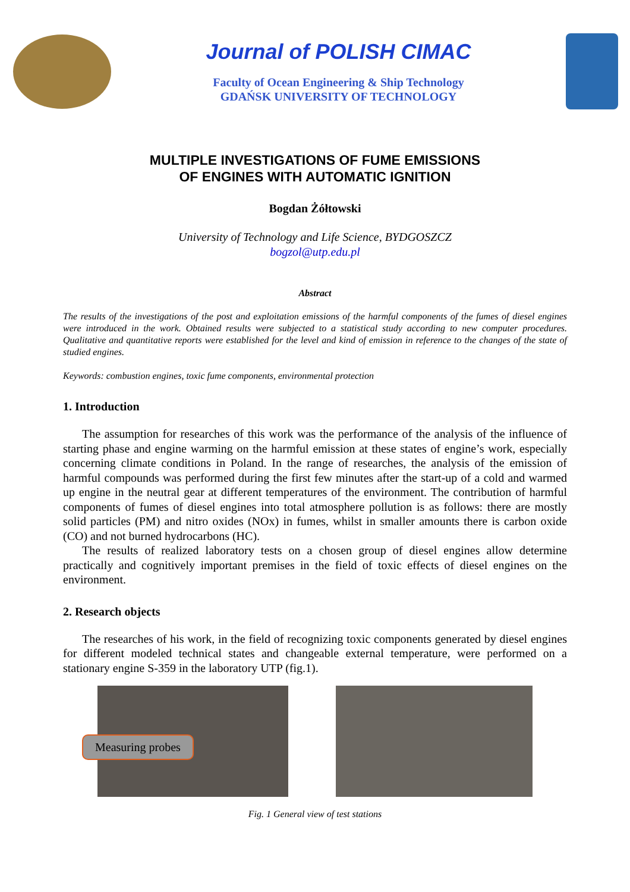Journal of POLISH CIMAC
Faculty of Ocean Engineering & Ship Technology
GDAŃSK UNIVERSITY OF TECHNOLOGY
MULTIPLE INVESTIGATIONS OF FUME EMISSIONS
OF ENGINES WITH AUTOMATIC IGNITION
Bogdan Żółtowski
University of Technology and Life Science, BYDGOSZCZ
bogzol@utp.edu.pl
Abstract
The results of the investigations of the post and exploitation emissions of the harmful components of the fumes of diesel engines were introduced in the work. Obtained results were subjected to a statistical study according to new computer procedures. Qualitative and quantitative reports were established for the level and kind of emission in reference to the changes of the state of studied engines.
Keywords: combustion engines, toxic fume components, environmental protection
1. Introduction
The assumption for researches of this work was the performance of the analysis of the influence of starting phase and engine warming on the harmful emission at these states of engine’s work, especially concerning climate conditions in Poland. In the range of researches, the analysis of the emission of harmful compounds was performed during the first few minutes after the start-up of a cold and warmed up engine in the neutral gear at different temperatures of the environment. The contribution of harmful components of fumes of diesel engines into total atmosphere pollution is as follows: there are mostly solid particles (PM) and nitro oxides (NOx) in fumes, whilst in smaller amounts there is carbon oxide (CO) and not burned hydrocarbons (HC).
The results of realized laboratory tests on a chosen group of diesel engines allow determine practically and cognitively important premises in the field of toxic effects of diesel engines on the environment.
2. Research objects
The researches of his work, in the field of recognizing toxic components generated by diesel engines for different modeled technical states and changeable external temperature, were performed on a stationary engine S-359 in the laboratory UTP (fig.1).
Measuring probes
Fig. 1 General view of test stations